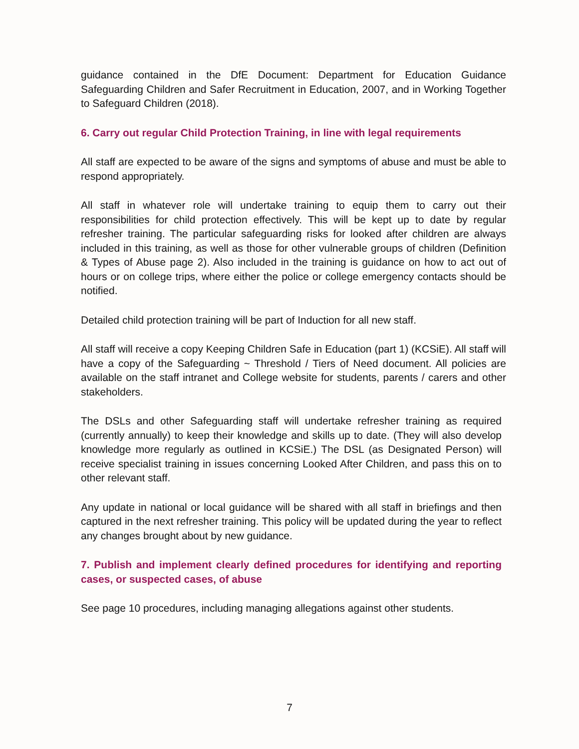guidance contained in the DfE Document: Department for Education Guidance Safeguarding Children and Safer Recruitment in Education, 2007, and in Working Together to Safeguard Children (2018).
6. Carry out regular Child Protection Training, in line with legal requirements
All staff are expected to be aware of the signs and symptoms of abuse and must be able to respond appropriately.
All staff in whatever role will undertake training to equip them to carry out their responsibilities for child protection effectively. This will be kept up to date by regular refresher training. The particular safeguarding risks for looked after children are always included in this training, as well as those for other vulnerable groups of children (Definition & Types of Abuse page 2). Also included in the training is guidance on how to act out of hours or on college trips, where either the police or college emergency contacts should be notified.
Detailed child protection training will be part of Induction for all new staff.
All staff will receive a copy Keeping Children Safe in Education (part 1) (KCSiE). All staff will have a copy of the Safeguarding ~ Threshold / Tiers of Need document. All policies are available on the staff intranet and College website for students, parents / carers and other stakeholders.
The DSLs and other Safeguarding staff will undertake refresher training as required (currently annually) to keep their knowledge and skills up to date. (They will also develop knowledge more regularly as outlined in KCSiE.) The DSL (as Designated Person) will receive specialist training in issues concerning Looked After Children, and pass this on to other relevant staff.
Any update in national or local guidance will be shared with all staff in briefings and then captured in the next refresher training. This policy will be updated during the year to reflect any changes brought about by new guidance.
7. Publish and implement clearly defined procedures for identifying and reporting cases, or suspected cases, of abuse
See page 10 procedures, including managing allegations against other students.
7